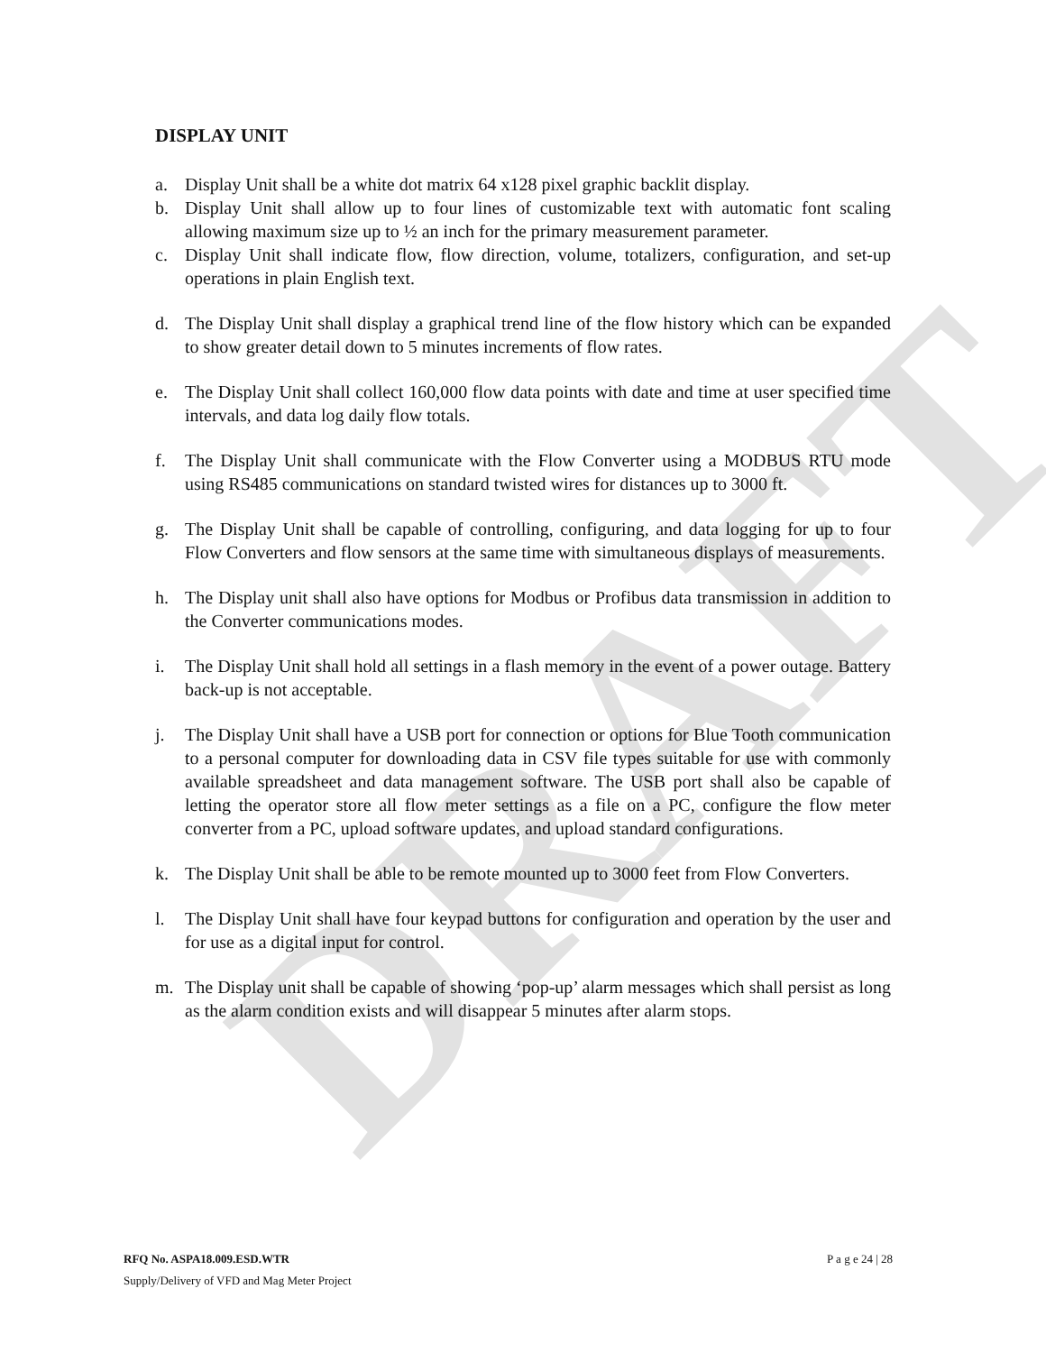DRAFT
DISPLAY UNIT
a. Display Unit shall be a white dot matrix 64 x128 pixel graphic backlit display.
b. Display Unit shall allow up to four lines of customizable text with automatic font scaling allowing maximum size up to ½ an inch for the primary measurement parameter.
c. Display Unit shall indicate flow, flow direction, volume, totalizers, configuration, and set-up operations in plain English text.
d. The Display Unit shall display a graphical trend line of the flow history which can be expanded to show greater detail down to 5 minutes increments of flow rates.
e. The Display Unit shall collect 160,000 flow data points with date and time at user specified time intervals, and data log daily flow totals.
f. The Display Unit shall communicate with the Flow Converter using a MODBUS RTU mode using RS485 communications on standard twisted wires for distances up to 3000 ft.
g. The Display Unit shall be capable of controlling, configuring, and data logging for up to four Flow Converters and flow sensors at the same time with simultaneous displays of measurements.
h. The Display unit shall also have options for Modbus or Profibus data transmission in addition to the Converter communications modes.
i. The Display Unit shall hold all settings in a flash memory in the event of a power outage. Battery back-up is not acceptable.
j. The Display Unit shall have a USB port for connection or options for Blue Tooth communication to a personal computer for downloading data in CSV file types suitable for use with commonly available spreadsheet and data management software. The USB port shall also be capable of letting the operator store all flow meter settings as a file on a PC, configure the flow meter converter from a PC, upload software updates, and upload standard configurations.
k. The Display Unit shall be able to be remote mounted up to 3000 feet from Flow Converters.
l. The Display Unit shall have four keypad buttons for configuration and operation by the user and for use as a digital input for control.
m. The Display unit shall be capable of showing ‘pop-up’ alarm messages which shall persist as long as the alarm condition exists and will disappear 5 minutes after alarm stops.
RFQ No. ASPA18.009.ESD.WTR P a g e 24 | 28
Supply/Delivery of VFD and Mag Meter Project